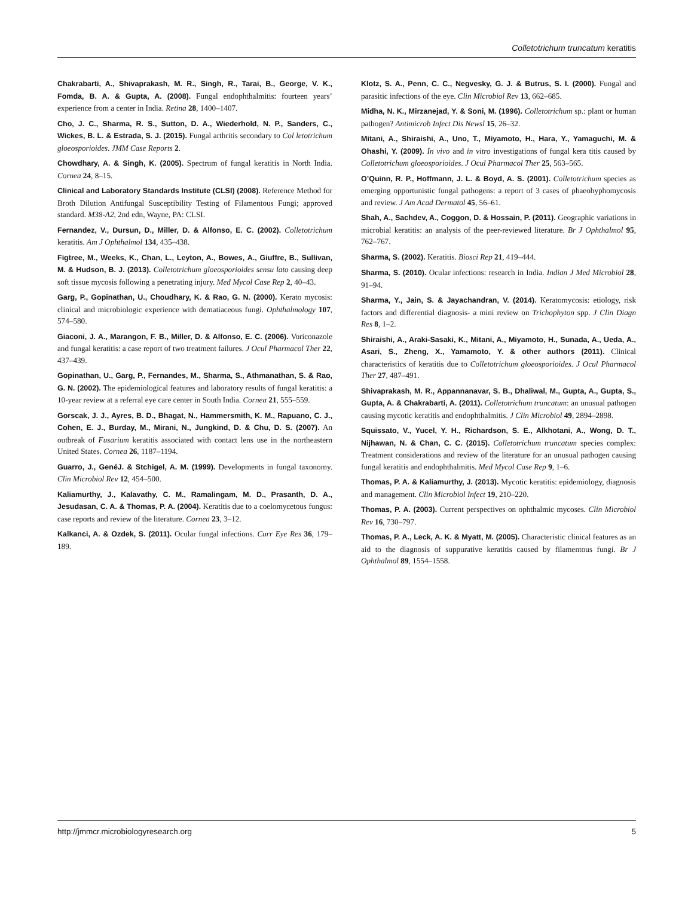Colletotrichum truncatum keratitis
Chakrabarti, A., Shivaprakash, M. R., Singh, R., Tarai, B., George, V. K., Fomda, B. A. & Gupta, A. (2008). Fungal endophthalmitis: fourteen years’ experience from a center in India. Retina 28, 1400–1407.
Cho, J. C., Sharma, R. S., Sutton, D. A., Wiederhold, N. P., Sanders, C., Wickes, B. L. & Estrada, S. J. (2015). Fungal arthritis secondary to Col letotrichum gloeosporioides. JMM Case Reports 2.
Chowdhary, A. & Singh, K. (2005). Spectrum of fungal keratitis in North India. Cornea 24, 8–15.
Clinical and Laboratory Standards Institute (CLSI) (2008). Reference Method for Broth Dilution Antifungal Susceptibility Testing of Filamentous Fungi; approved standard. M38-A2, 2nd edn, Wayne, PA: CLSI.
Fernandez, V., Dursun, D., Miller, D. & Alfonso, E. C. (2002). Colletotrichum keratitis. Am J Ophthalmol 134, 435–438.
Figtree, M., Weeks, K., Chan, L., Leyton, A., Bowes, A., Giuffre, B., Sullivan, M. & Hudson, B. J. (2013). Colletotrichum gloeosporioides sensu lato causing deep soft tissue mycosis following a penetrating injury. Med Mycol Case Rep 2, 40–43.
Garg, P., Gopinathan, U., Choudhary, K. & Rao, G. N. (2000). Kerato mycosis: clinical and microbiologic experience with dematiaceous fungi. Ophthalmology 107, 574–580.
Giaconi, J. A., Marangon, F. B., Miller, D. & Alfonso, E. C. (2006). Voriconazole and fungal keratitis: a case report of two treatment failures. J Ocul Pharmacol Ther 22, 437–439.
Gopinathan, U., Garg, P., Fernandes, M., Sharma, S., Athmanathan, S. & Rao, G. N. (2002). The epidemiological features and laboratory results of fungal keratitis: a 10-year review at a referral eye care center in South India. Cornea 21, 555–559.
Gorscak, J. J., Ayres, B. D., Bhagat, N., Hammersmith, K. M., Rapuano, C. J., Cohen, E. J., Burday, M., Mirani, N., Jungkind, D. & Chu, D. S. (2007). An outbreak of Fusarium keratitis associated with contact lens use in the northeastern United States. Cornea 26, 1187–1194.
Guarro, J., GenéJ. & Stchigel, A. M. (1999). Developments in fungal taxonomy. Clin Microbiol Rev 12, 454–500.
Kaliamurthy, J., Kalavathy, C. M., Ramalingam, M. D., Prasanth, D. A., Jesudasan, C. A. & Thomas, P. A. (2004). Keratitis due to a coelomycetous fungus: case reports and review of the literature. Cornea 23, 3–12.
Kalkanci, A. & Ozdek, S. (2011). Ocular fungal infections. Curr Eye Res 36, 179–189.
Klotz, S. A., Penn, C. C., Negvesky, G. J. & Butrus, S. I. (2000). Fungal and parasitic infections of the eye. Clin Microbiol Rev 13, 662–685.
Midha, N. K., Mirzanejad, Y. & Soni, M. (1996). Colletotrichum sp.: plant or human pathogen? Antimicrob Infect Dis Newsl 15, 26–32.
Mitani, A., Shiraishi, A., Uno, T., Miyamoto, H., Hara, Y., Yamaguchi, M. & Ohashi, Y. (2009). In vivo and in vitro investigations of fungal kera titis caused by Colletotrichum gloeosporioides. J Ocul Pharmacol Ther 25, 563–565.
O’Quinn, R. P., Hoffmann, J. L. & Boyd, A. S. (2001). Colletotrichum species as emerging opportunistic fungal pathogens: a report of 3 cases of phaeohyphomycosis and review. J Am Acad Dermatol 45, 56–61.
Shah, A., Sachdev, A., Coggon, D. & Hossain, P. (2011). Geographic variations in microbial keratitis: an analysis of the peer-reviewed literature. Br J Ophthalmol 95, 762–767.
Sharma, S. (2002). Keratitis. Biosci Rep 21, 419–444.
Sharma, S. (2010). Ocular infections: research in India. Indian J Med Microbiol 28, 91–94.
Sharma, Y., Jain, S. & Jayachandran, V. (2014). Keratomycosis: etiology, risk factors and differential diagnosis- a mini review on Trichophyton spp. J Clin Diagn Res 8, 1–2.
Shiraishi, A., Araki-Sasaki, K., Mitani, A., Miyamoto, H., Sunada, A., Ueda, A., Asari, S., Zheng, X., Yamamoto, Y. & other authors (2011). Clinical characteristics of keratitis due to Colletotrichum gloeosporioides. J Ocul Pharmacol Ther 27, 487–491.
Shivaprakash, M. R., Appannanavar, S. B., Dhaliwal, M., Gupta, A., Gupta, S., Gupta, A. & Chakrabarti, A. (2011). Colletotrichum truncatum: an unusual pathogen causing mycotic keratitis and endophthalmitis. J Clin Microbiol 49, 2894–2898.
Squissato, V., Yucel, Y. H., Richardson, S. E., Alkhotani, A., Wong, D. T., Nijhawan, N. & Chan, C. C. (2015). Colletotrichum truncatum species complex: Treatment considerations and review of the literature for an unusual pathogen causing fungal keratitis and endophthalmitis. Med Mycol Case Rep 9, 1–6.
Thomas, P. A. & Kaliamurthy, J. (2013). Mycotic keratitis: epidemiology, diagnosis and management. Clin Microbiol Infect 19, 210–220.
Thomas, P. A. (2003). Current perspectives on ophthalmic mycoses. Clin Microbiol Rev 16, 730–797.
Thomas, P. A., Leck, A. K. & Myatt, M. (2005). Characteristic clinical features as an aid to the diagnosis of suppurative keratitis caused by filamentous fungi. Br J Ophthalmol 89, 1554–1558.
http://jmmcr.microbiologyresearch.org 5